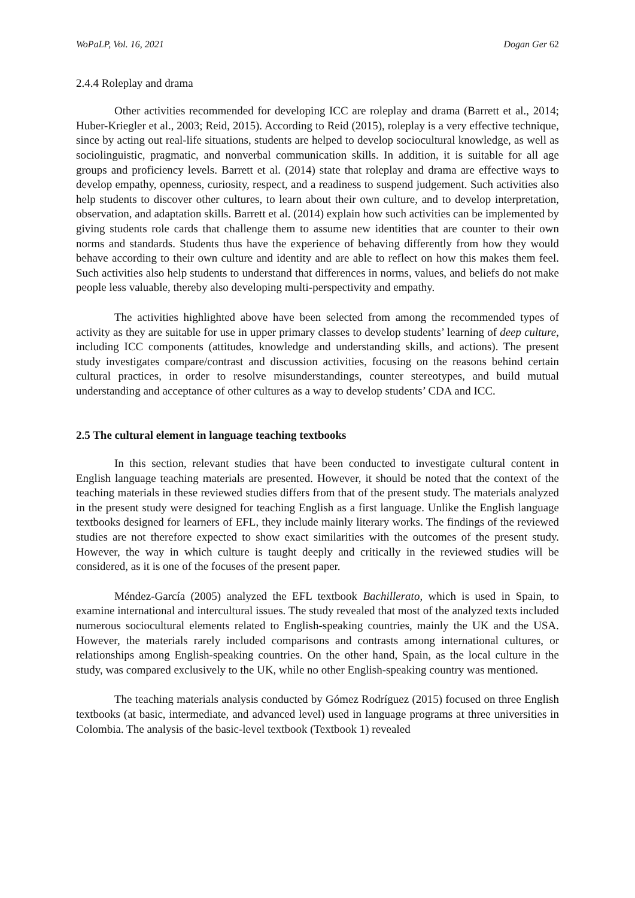WoPaLP, Vol. 16, 2021 Dogan Ger 62
2.4.4 Roleplay and drama
Other activities recommended for developing ICC are roleplay and drama (Barrett et al., 2014; Huber-Kriegler et al., 2003; Reid, 2015). According to Reid (2015), roleplay is a very effective technique, since by acting out real-life situations, students are helped to develop sociocultural knowledge, as well as sociolinguistic, pragmatic, and nonverbal communication skills. In addition, it is suitable for all age groups and proficiency levels. Barrett et al. (2014) state that roleplay and drama are effective ways to develop empathy, openness, curiosity, respect, and a readiness to suspend judgement. Such activities also help students to discover other cultures, to learn about their own culture, and to develop interpretation, observation, and adaptation skills. Barrett et al. (2014) explain how such activities can be implemented by giving students role cards that challenge them to assume new identities that are counter to their own norms and standards. Students thus have the experience of behaving differently from how they would behave according to their own culture and identity and are able to reflect on how this makes them feel. Such activities also help students to understand that differences in norms, values, and beliefs do not make people less valuable, thereby also developing multi-perspectivity and empathy.
The activities highlighted above have been selected from among the recommended types of activity as they are suitable for use in upper primary classes to develop students’ learning of deep culture, including ICC components (attitudes, knowledge and understanding skills, and actions). The present study investigates compare/contrast and discussion activities, focusing on the reasons behind certain cultural practices, in order to resolve misunderstandings, counter stereotypes, and build mutual understanding and acceptance of other cultures as a way to develop students’ CDA and ICC.
2.5 The cultural element in language teaching textbooks
In this section, relevant studies that have been conducted to investigate cultural content in English language teaching materials are presented. However, it should be noted that the context of the teaching materials in these reviewed studies differs from that of the present study. The materials analyzed in the present study were designed for teaching English as a first language. Unlike the English language textbooks designed for learners of EFL, they include mainly literary works. The findings of the reviewed studies are not therefore expected to show exact similarities with the outcomes of the present study. However, the way in which culture is taught deeply and critically in the reviewed studies will be considered, as it is one of the focuses of the present paper.
Méndez-García (2005) analyzed the EFL textbook Bachillerato, which is used in Spain, to examine international and intercultural issues. The study revealed that most of the analyzed texts included numerous sociocultural elements related to English-speaking countries, mainly the UK and the USA. However, the materials rarely included comparisons and contrasts among international cultures, or relationships among English-speaking countries. On the other hand, Spain, as the local culture in the study, was compared exclusively to the UK, while no other English-speaking country was mentioned.
The teaching materials analysis conducted by Gómez Rodríguez (2015) focused on three English textbooks (at basic, intermediate, and advanced level) used in language programs at three universities in Colombia. The analysis of the basic-level textbook (Textbook 1) revealed